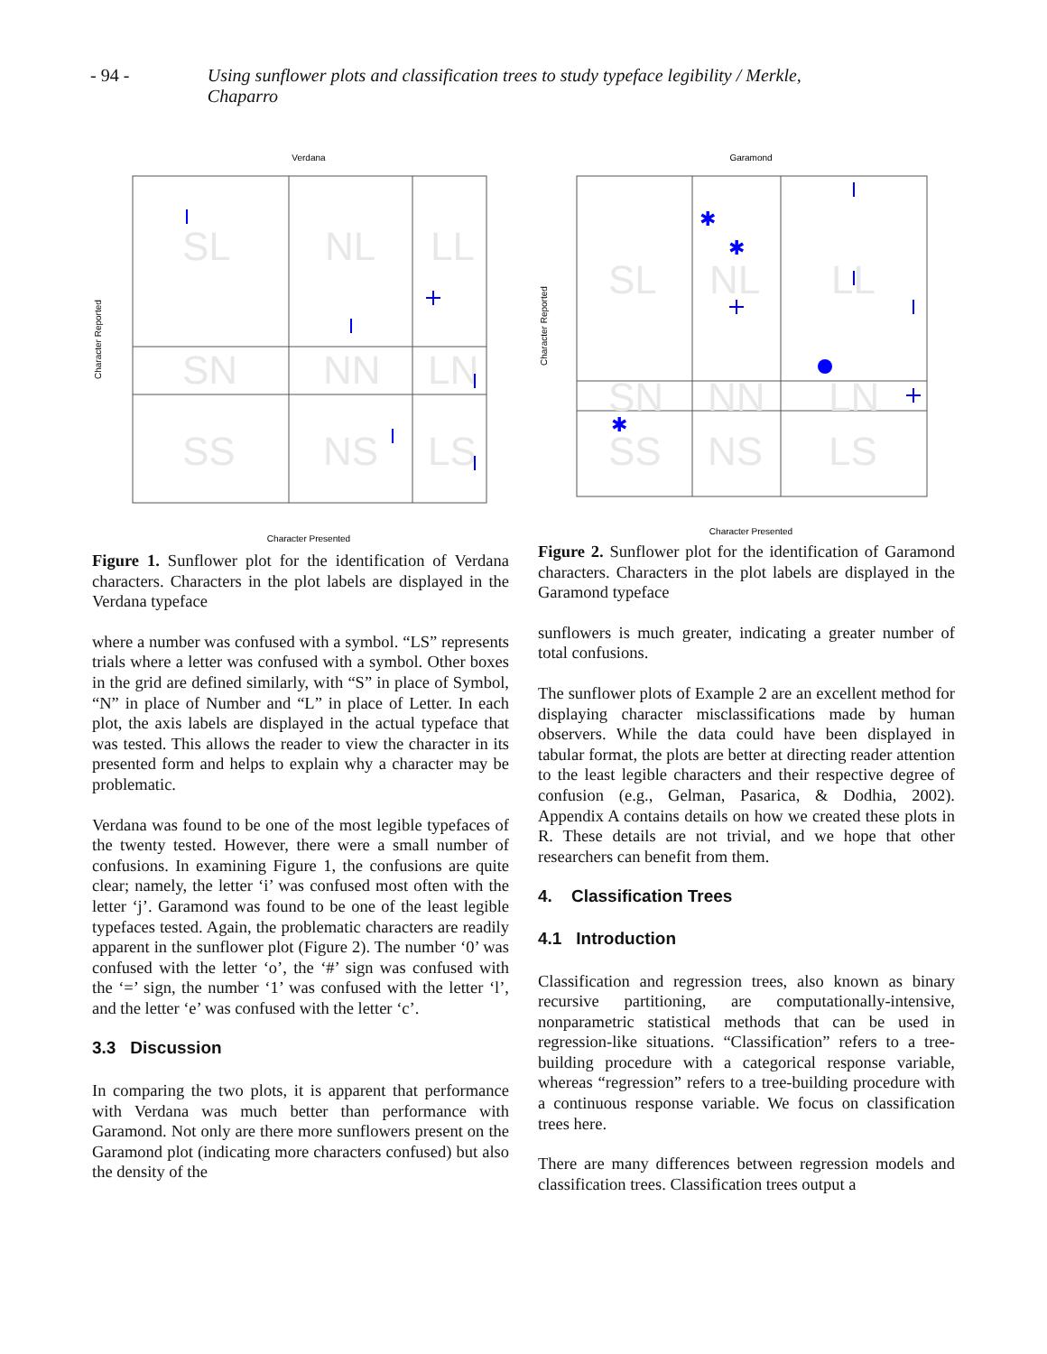- 94 - Using sunflower plots and classification trees to study typeface legibility / Merkle, Chaparro
Verdana
SL
NL
LL
SN
NN
LN
SS
NS
LS
Character Presented
Character Reported
Figure 1. Sunflower plot for the identification of Verdana characters. Characters in the plot labels are displayed in the Verdana typeface
where a number was confused with a symbol. “LS” represents trials where a letter was confused with a symbol. Other boxes in the grid are defined similarly, with “S” in place of Symbol, “N” in place of Number and “L” in place of Letter. In each plot, the axis labels are displayed in the actual typeface that was tested. This allows the reader to view the character in its presented form and helps to explain why a character may be problematic.
Verdana was found to be one of the most legible typefaces of the twenty tested. However, there were a small number of confusions. In examining Figure 1, the confusions are quite clear; namely, the letter ‘i’ was confused most often with the letter ‘j’. Garamond was found to be one of the least legible typefaces tested. Again, the problematic characters are readily apparent in the sunflower plot (Figure 2). The number ‘0’ was confused with the letter ‘o’, the ‘#’ sign was confused with the ‘=’ sign, the number ‘1’ was confused with the letter ‘l’, and the letter ‘e’ was confused with the letter ‘c’.
3.3 Discussion
In comparing the two plots, it is apparent that performance with Verdana was much better than performance with Garamond. Not only are there more sunflowers present on the Garamond plot (indicating more characters confused) but also the density of the
Garamond
SL
NL
LL
SN
NN
LN
SS
NS
LS
✱
✱
✱
Character Presented
Character Reported
Figure 2. Sunflower plot for the identification of Garamond characters. Characters in the plot labels are displayed in the Garamond typeface
sunflowers is much greater, indicating a greater number of total confusions.
The sunflower plots of Example 2 are an excellent method for displaying character misclassifications made by human observers. While the data could have been displayed in tabular format, the plots are better at directing reader attention to the least legible characters and their respective degree of confusion (e.g., Gelman, Pasarica, & Dodhia, 2002). Appendix A contains details on how we created these plots in R. These details are not trivial, and we hope that other researchers can benefit from them.
4. Classification Trees
4.1 Introduction
Classification and regression trees, also known as binary recursive partitioning, are computationally-intensive, nonparametric statistical methods that can be used in regression-like situations. “Classification” refers to a tree-building procedure with a categorical response variable, whereas “regression” refers to a tree-building procedure with a continuous response variable. We focus on classification trees here.
There are many differences between regression models and classification trees. Classification trees output a